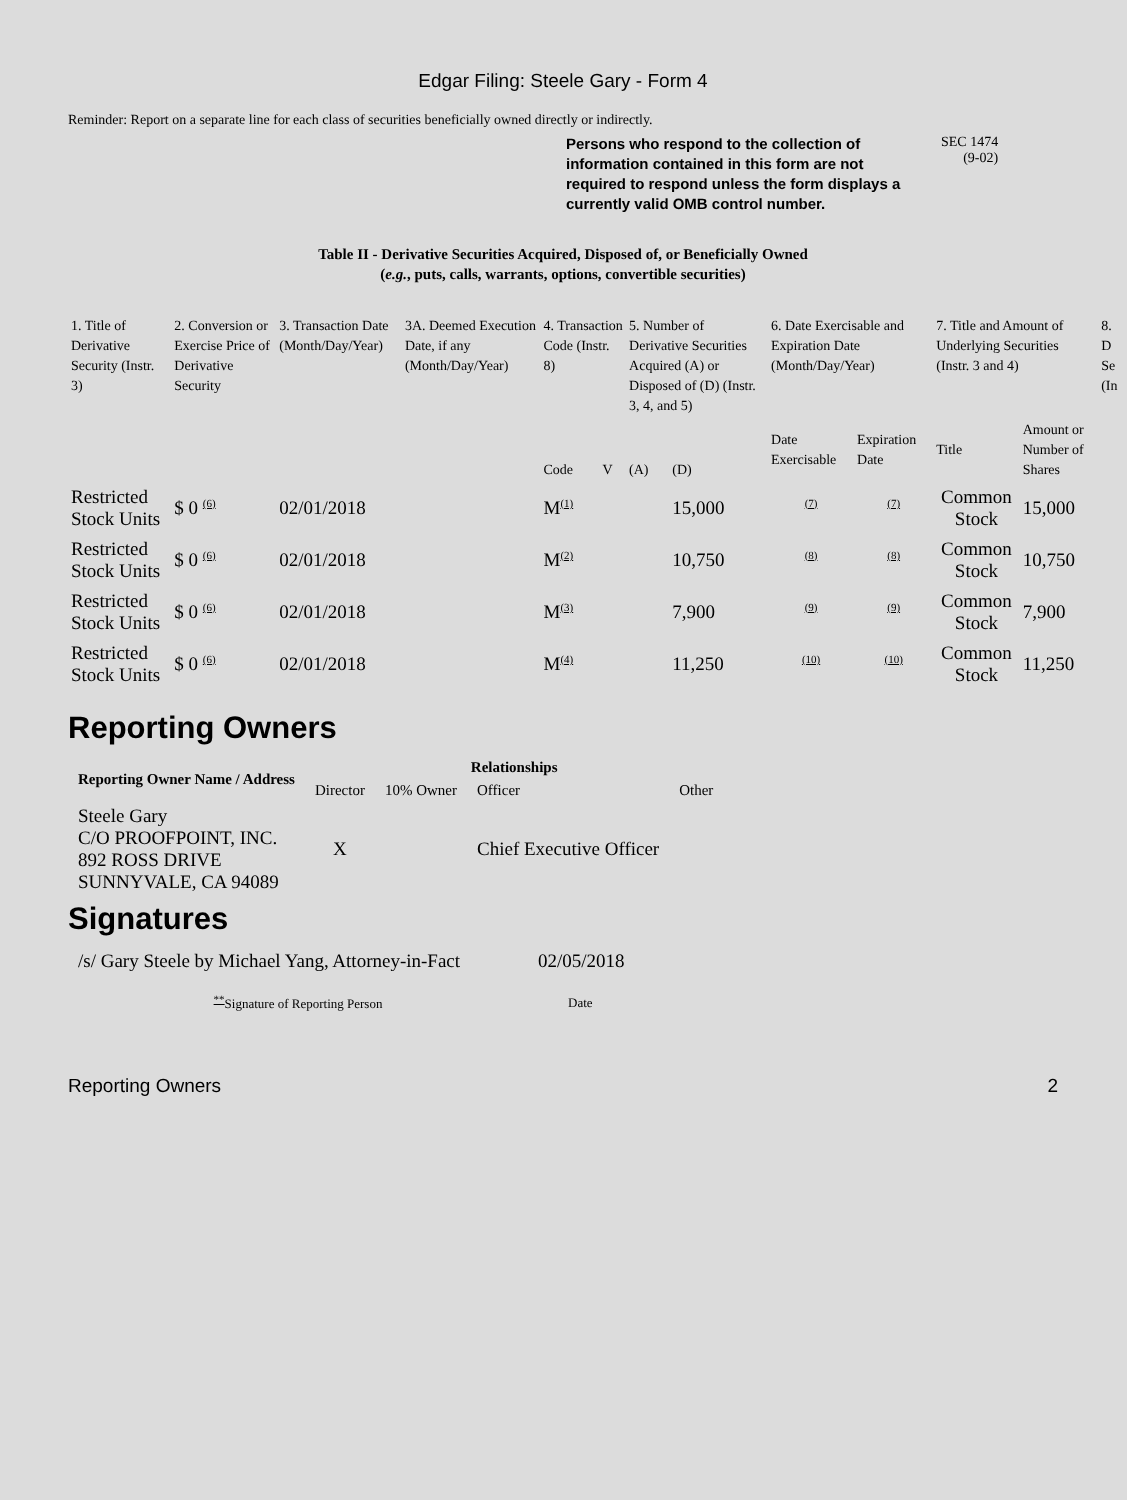Edgar Filing: Steele Gary - Form 4
Reminder: Report on a separate line for each class of securities beneficially owned directly or indirectly.
Persons who respond to the collection of information contained in this form are not required to respond unless the form displays a currently valid OMB control number.
SEC 1474
(9-02)
Table II - Derivative Securities Acquired, Disposed of, or Beneficially Owned
(e.g., puts, calls, warrants, options, convertible securities)
| 1. Title of Derivative Security (Instr. 3) | 2. Conversion or Exercise Price of Derivative Security | 3. Transaction Date (Month/Day/Year) | 3A. Deemed Execution Date, if any (Month/Day/Year) | 4. Transaction Code (Instr. 8) | | 5. Number of Derivative Securities Acquired (A) or Disposed of (D) (Instr. 3, 4, and 5) | | 6. Date Exercisable and Expiration Date (Month/Day/Year) | | 7. Title and Amount of Underlying Securities (Instr. 3 and 4) | | 8. D Se (In |
| --- | --- | --- | --- | --- | --- | --- | --- | --- | --- | --- | --- | --- |
| | | | | Code | V | (A) | (D) | Date Exercisable | Expiration Date | Title | Amount or Number of Shares | |
| Restricted Stock Units | $ 0 <sup>(6)</sup> | 02/01/2018 | | M<sup>(1)</sup> | | | 15,000 | <sup>(7)</sup> | <sup>(7)</sup> | Common Stock | 15,000 | |
| Restricted Stock Units | $ 0 <sup>(6)</sup> | 02/01/2018 | | M<sup>(2)</sup> | | | 10,750 | <sup>(8)</sup> | <sup>(8)</sup> | Common Stock | 10,750 | |
| Restricted Stock Units | $ 0 <sup>(6)</sup> | 02/01/2018 | | M<sup>(3)</sup> | | | 7,900 | <sup>(9)</sup> | <sup>(9)</sup> | Common Stock | 7,900 | |
| Restricted Stock Units | $ 0 <sup>(6)</sup> | 02/01/2018 | | M<sup>(4)</sup> | | | 11,250 | <sup>(10)</sup> | <sup>(10)</sup> | Common Stock | 11,250 | |
Reporting Owners
| Reporting Owner Name / Address | Relationships | | | |
| --- | --- | --- | --- | --- |
| | Director | 10% Owner | Officer | Other |
| Steele Gary C/O PROOFPOINT, INC. 892 ROSS DRIVE SUNNYVALE, CA 94089 | X | | Chief Executive Officer | |
Signatures
| /s/ Gary Steele by Michael Yang, Attorney-in-Fact | 02/05/2018 |
| <sup>**</sup> Signature of Reporting Person | Date |
Reporting Owners 2